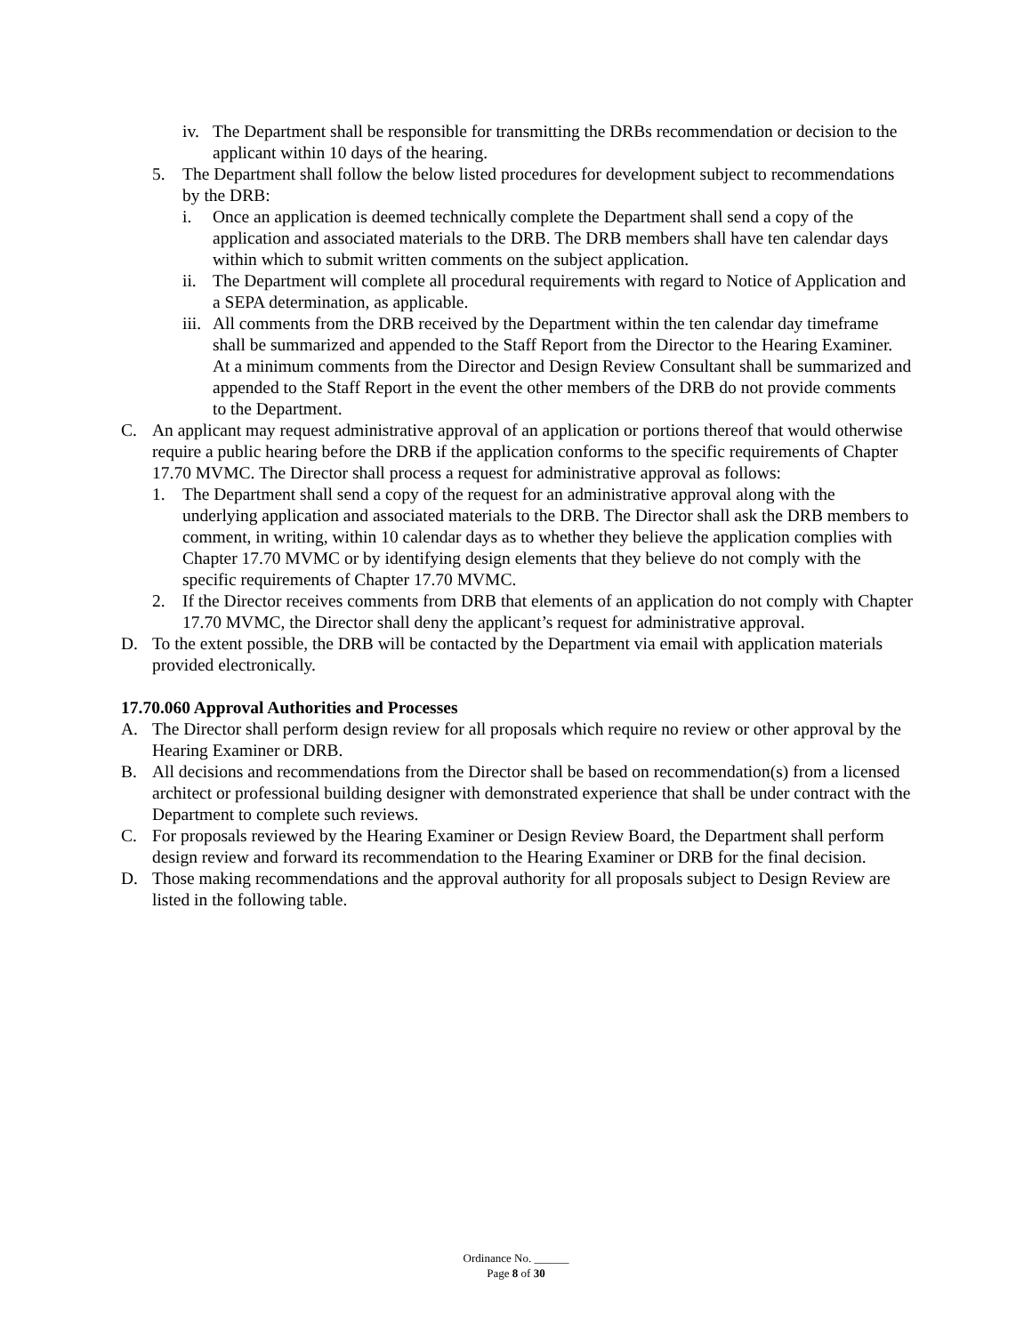iv. The Department shall be responsible for transmitting the DRBs recommendation or decision to the applicant within 10 days of the hearing.
5. The Department shall follow the below listed procedures for development subject to recommendations by the DRB:
i. Once an application is deemed technically complete the Department shall send a copy of the application and associated materials to the DRB. The DRB members shall have ten calendar days within which to submit written comments on the subject application.
ii. The Department will complete all procedural requirements with regard to Notice of Application and a SEPA determination, as applicable.
iii. All comments from the DRB received by the Department within the ten calendar day timeframe shall be summarized and appended to the Staff Report from the Director to the Hearing Examiner. At a minimum comments from the Director and Design Review Consultant shall be summarized and appended to the Staff Report in the event the other members of the DRB do not provide comments to the Department.
C. An applicant may request administrative approval of an application or portions thereof that would otherwise require a public hearing before the DRB if the application conforms to the specific requirements of Chapter 17.70 MVMC. The Director shall process a request for administrative approval as follows:
1. The Department shall send a copy of the request for an administrative approval along with the underlying application and associated materials to the DRB. The Director shall ask the DRB members to comment, in writing, within 10 calendar days as to whether they believe the application complies with Chapter 17.70 MVMC or by identifying design elements that they believe do not comply with the specific requirements of Chapter 17.70 MVMC.
2. If the Director receives comments from DRB that elements of an application do not comply with Chapter 17.70 MVMC, the Director shall deny the applicant’s request for administrative approval.
D. To the extent possible, the DRB will be contacted by the Department via email with application materials provided electronically.
17.70.060 Approval Authorities and Processes
A. The Director shall perform design review for all proposals which require no review or other approval by the Hearing Examiner or DRB.
B. All decisions and recommendations from the Director shall be based on recommendation(s) from a licensed architect or professional building designer with demonstrated experience that shall be under contract with the Department to complete such reviews.
C. For proposals reviewed by the Hearing Examiner or Design Review Board, the Department shall perform design review and forward its recommendation to the Hearing Examiner or DRB for the final decision.
D. Those making recommendations and the approval authority for all proposals subject to Design Review are listed in the following table.
Ordinance No. ______
Page 8 of 30